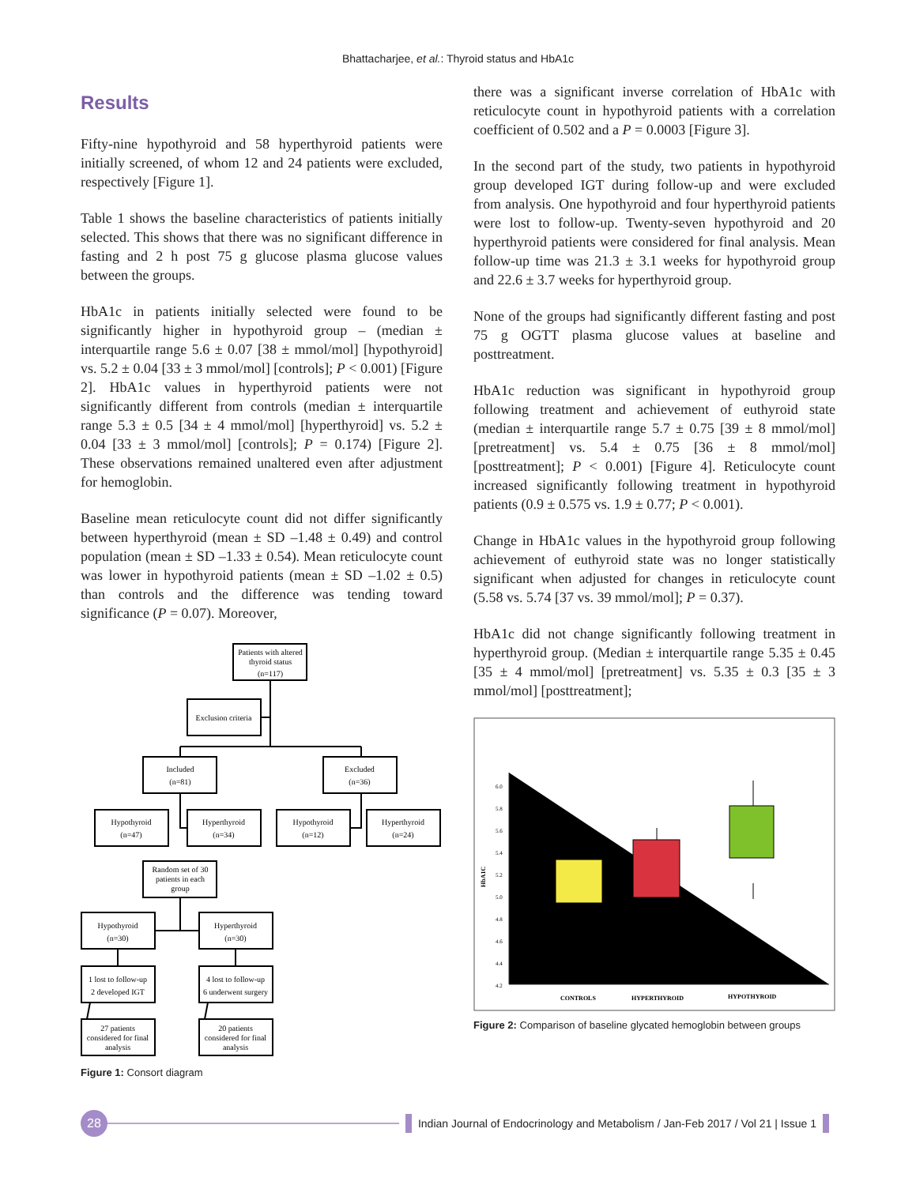Bhattacharjee, et al.: Thyroid status and HbA1c
Results
Fifty-nine hypothyroid and 58 hyperthyroid patients were initially screened, of whom 12 and 24 patients were excluded, respectively [Figure 1].
Table 1 shows the baseline characteristics of patients initially selected. This shows that there was no significant difference in fasting and 2 h post 75 g glucose plasma glucose values between the groups.
HbA1c in patients initially selected were found to be significantly higher in hypothyroid group – (median ± interquartile range 5.6 ± 0.07 [38 ± mmol/mol] [hypothyroid] vs. 5.2 ± 0.04 [33 ± 3 mmol/mol] [controls]; P < 0.001) [Figure 2]. HbA1c values in hyperthyroid patients were not significantly different from controls (median ± interquartile range 5.3 ± 0.5 [34 ± 4 mmol/mol] [hyperthyroid] vs. 5.2 ± 0.04 [33 ± 3 mmol/mol] [controls]; P = 0.174) [Figure 2]. These observations remained unaltered even after adjustment for hemoglobin.
Baseline mean reticulocyte count did not differ significantly between hyperthyroid (mean ± SD –1.48 ± 0.49) and control population (mean ± SD –1.33 ± 0.54). Mean reticulocyte count was lower in hypothyroid patients (mean ± SD –1.02 ± 0.5) than controls and the difference was tending toward significance (P = 0.07). Moreover,
Patients with altered
thyroid status
(n=117)
Exclusion criteria
Included
(n=81)
Excluded
(n=36)
Hypothyroid
(n=47)
Hyperthyroid
(n=34)
Hypothyroid
(n=12)
Hyperthyroid
(n=24)
Random set of 30
patients in each
group
Hypothyroid
(n=30)
Hyperthyroid
(n=30)
1 lost to follow-up
2 developed IGT
4 lost to follow-up
6 underwent surgery
27 patients
considered for final
analysis
20 patients
considered for final
analysis
Figure 1: Consort diagram
there was a significant inverse correlation of HbA1c with reticulocyte count in hypothyroid patients with a correlation coefficient of 0.502 and a P = 0.0003 [Figure 3].
In the second part of the study, two patients in hypothyroid group developed IGT during follow-up and were excluded from analysis. One hypothyroid and four hyperthyroid patients were lost to follow-up. Twenty-seven hypothyroid and 20 hyperthyroid patients were considered for final analysis. Mean follow-up time was 21.3 ± 3.1 weeks for hypothyroid group and 22.6 ± 3.7 weeks for hyperthyroid group.
None of the groups had significantly different fasting and post 75 g OGTT plasma glucose values at baseline and posttreatment.
HbA1c reduction was significant in hypothyroid group following treatment and achievement of euthyroid state (median ± interquartile range 5.7 ± 0.75 [39 ± 8 mmol/mol] [pretreatment] vs. 5.4 ± 0.75 [36 ± 8 mmol/mol] [posttreatment]; P < 0.001) [Figure 4]. Reticulocyte count increased significantly following treatment in hypothyroid patients (0.9 ± 0.575 vs. 1.9 ± 0.77; P < 0.001).
Change in HbA1c values in the hypothyroid group following achievement of euthyroid state was no longer statistically significant when adjusted for changes in reticulocyte count (5.58 vs. 5.74 [37 vs. 39 mmol/mol]; P = 0.37).
HbA1c did not change significantly following treatment in hyperthyroid group. (Median ± interquartile range 5.35 ± 0.45 [35 ± 4 mmol/mol] [pretreatment] vs. 5.35 ± 0.3 [35 ± 3 mmol/mol] [posttreatment];
6.0
5.8
5.6
5.4
5.2
5.0
4.8
4.6
4.4
4.2
HbA1C
CONTROLS
HYPERTHYROID
HYPOTHYROID
Figure 2: Comparison of baseline glycated hemoglobin between groups
28
Indian Journal of Endocrinology and Metabolism / Jan-Feb 2017 / Vol 21 | Issue 1